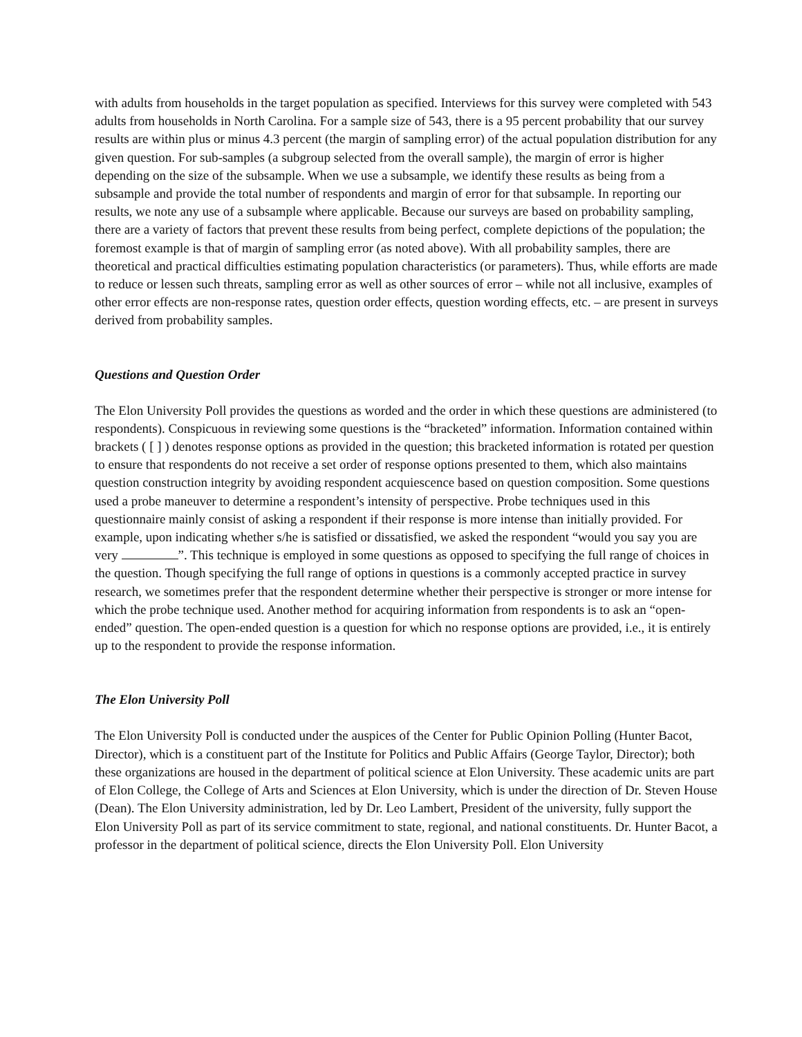with adults from households in the target population as specified. Interviews for this survey were completed with 543 adults from households in North Carolina. For a sample size of 543, there is a 95 percent probability that our survey results are within plus or minus 4.3 percent (the margin of sampling error) of the actual population distribution for any given question. For sub-samples (a subgroup selected from the overall sample), the margin of error is higher depending on the size of the subsample. When we use a subsample, we identify these results as being from a subsample and provide the total number of respondents and margin of error for that subsample. In reporting our results, we note any use of a subsample where applicable. Because our surveys are based on probability sampling, there are a variety of factors that prevent these results from being perfect, complete depictions of the population; the foremost example is that of margin of sampling error (as noted above). With all probability samples, there are theoretical and practical difficulties estimating population characteristics (or parameters). Thus, while efforts are made to reduce or lessen such threats, sampling error as well as other sources of error – while not all inclusive, examples of other error effects are non-response rates, question order effects, question wording effects, etc. – are present in surveys derived from probability samples.
Questions and Question Order
The Elon University Poll provides the questions as worded and the order in which these questions are administered (to respondents). Conspicuous in reviewing some questions is the “bracketed” information. Information contained within brackets ( [ ] ) denotes response options as provided in the question; this bracketed information is rotated per question to ensure that respondents do not receive a set order of response options presented to them, which also maintains question construction integrity by avoiding respondent acquiescence based on question composition. Some questions used a probe maneuver to determine a respondent’s intensity of perspective. Probe techniques used in this questionnaire mainly consist of asking a respondent if their response is more intense than initially provided. For example, upon indicating whether s/he is satisfied or dissatisfied, we asked the respondent “would you say you are very ”. This technique is employed in some questions as opposed to specifying the full range of choices in the question. Though specifying the full range of options in questions is a commonly accepted practice in survey research, we sometimes prefer that the respondent determine whether their perspective is stronger or more intense for which the probe technique used. Another method for acquiring information from respondents is to ask an “open-ended” question. The open-ended question is a question for which no response options are provided, i.e., it is entirely up to the respondent to provide the response information.
The Elon University Poll
The Elon University Poll is conducted under the auspices of the Center for Public Opinion Polling (Hunter Bacot, Director), which is a constituent part of the Institute for Politics and Public Affairs (George Taylor, Director); both these organizations are housed in the department of political science at Elon University. These academic units are part of Elon College, the College of Arts and Sciences at Elon University, which is under the direction of Dr. Steven House (Dean). The Elon University administration, led by Dr. Leo Lambert, President of the university, fully support the Elon University Poll as part of its service commitment to state, regional, and national constituents. Dr. Hunter Bacot, a professor in the department of political science, directs the Elon University Poll. Elon University